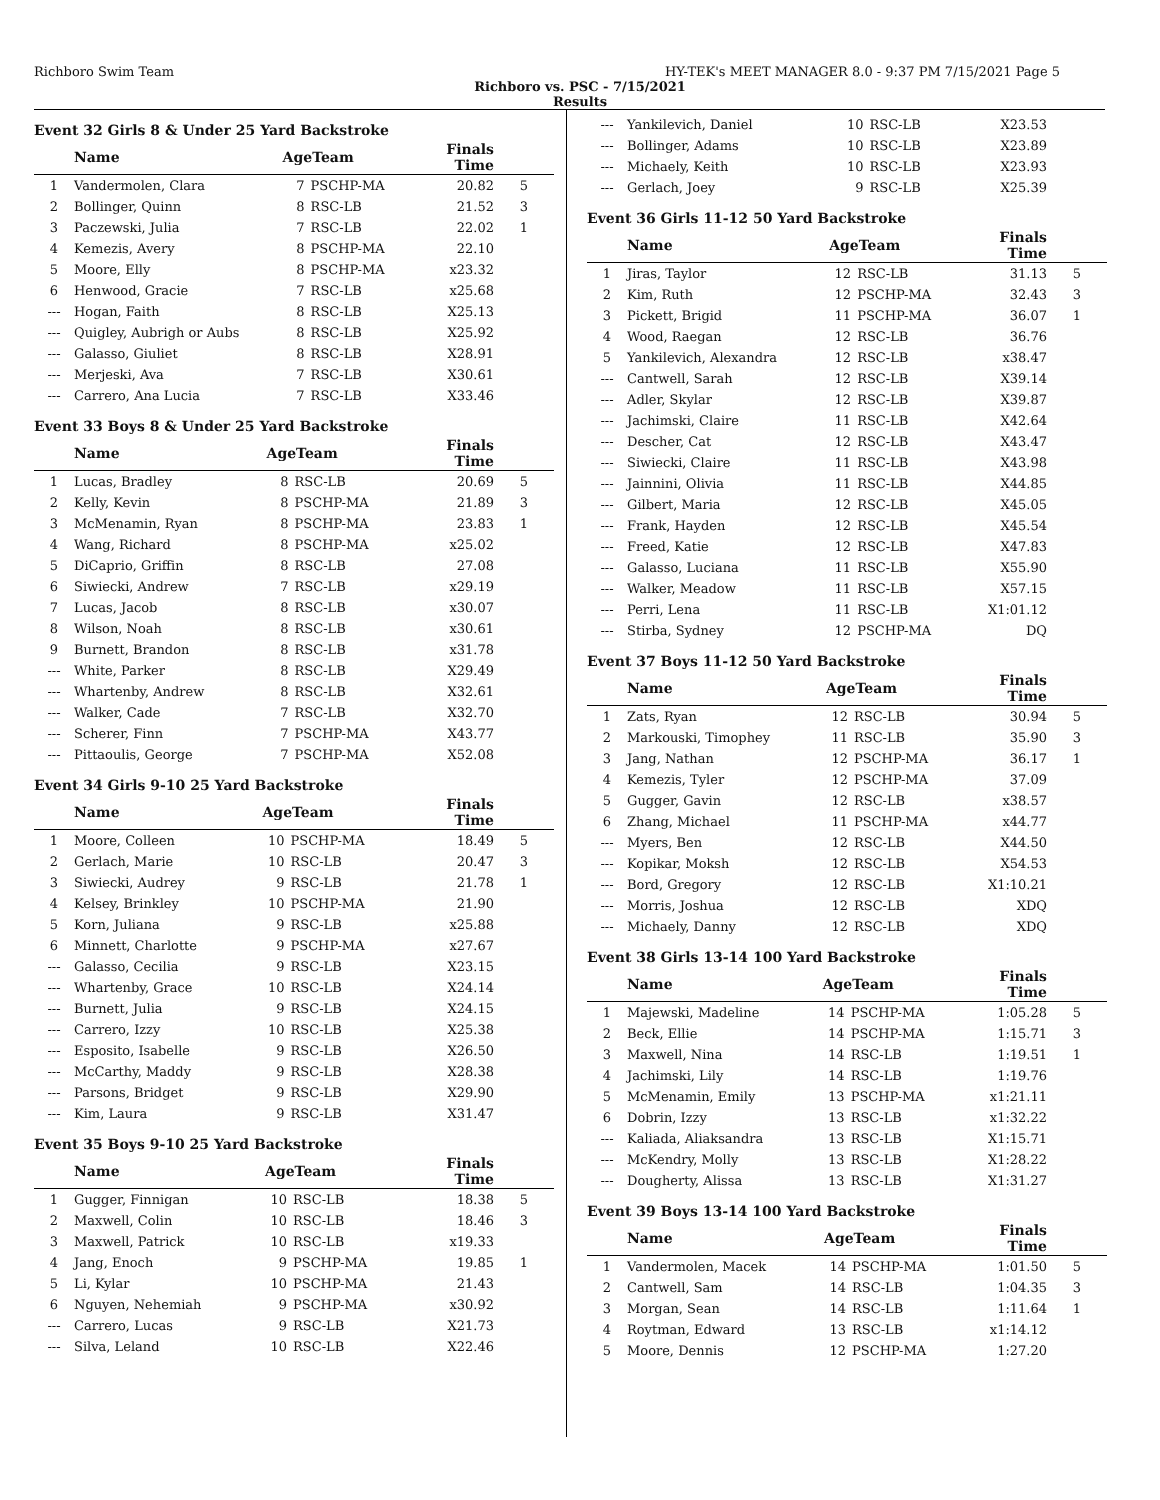Richboro Swim Team HY-TEK's MEET MANAGER 8.0 - 9:37 PM 7/15/2021 Page 5
Richboro vs. PSC - 7/15/2021
Results
Event 32 Girls 8 & Under 25 Yard Backstroke
| | Name | AgeTeam | | Finals Time | |
| --- | --- | --- | --- | --- | --- |
| 1 | Vandermolen, Clara | 7 | PSCHP-MA | 20.82 | 5 |
| 2 | Bollinger, Quinn | 8 | RSC-LB | 21.52 | 3 |
| 3 | Paczewski, Julia | 7 | RSC-LB | 22.02 | 1 |
| 4 | Kemezis, Avery | 8 | PSCHP-MA | 22.10 | |
| 5 | Moore, Elly | 8 | PSCHP-MA | x23.32 | |
| 6 | Henwood, Gracie | 7 | RSC-LB | x25.68 | |
| --- | Hogan, Faith | 8 | RSC-LB | X25.13 | |
| --- | Quigley, Aubrigh or Aubs | 8 | RSC-LB | X25.92 | |
| --- | Galasso, Giuliet | 8 | RSC-LB | X28.91 | |
| --- | Merjeski, Ava | 7 | RSC-LB | X30.61 | |
| --- | Carrero, Ana Lucia | 7 | RSC-LB | X33.46 | |
Event 33 Boys 8 & Under 25 Yard Backstroke
| | Name | AgeTeam | | Finals Time | |
| --- | --- | --- | --- | --- | --- |
| 1 | Lucas, Bradley | 8 | RSC-LB | 20.69 | 5 |
| 2 | Kelly, Kevin | 8 | PSCHP-MA | 21.89 | 3 |
| 3 | McMenamin, Ryan | 8 | PSCHP-MA | 23.83 | 1 |
| 4 | Wang, Richard | 8 | PSCHP-MA | x25.02 | |
| 5 | DiCaprio, Griffin | 8 | RSC-LB | 27.08 | |
| 6 | Siwiecki, Andrew | 7 | RSC-LB | x29.19 | |
| 7 | Lucas, Jacob | 8 | RSC-LB | x30.07 | |
| 8 | Wilson, Noah | 8 | RSC-LB | x30.61 | |
| 9 | Burnett, Brandon | 8 | RSC-LB | x31.78 | |
| --- | White, Parker | 8 | RSC-LB | X29.49 | |
| --- | Whartenby, Andrew | 8 | RSC-LB | X32.61 | |
| --- | Walker, Cade | 7 | RSC-LB | X32.70 | |
| --- | Scherer, Finn | 7 | PSCHP-MA | X43.77 | |
| --- | Pittaoulis, George | 7 | PSCHP-MA | X52.08 | |
Event 34 Girls 9-10 25 Yard Backstroke
| | Name | AgeTeam | | Finals Time | |
| --- | --- | --- | --- | --- | --- |
| 1 | Moore, Colleen | 10 | PSCHP-MA | 18.49 | 5 |
| 2 | Gerlach, Marie | 10 | RSC-LB | 20.47 | 3 |
| 3 | Siwiecki, Audrey | 9 | RSC-LB | 21.78 | 1 |
| 4 | Kelsey, Brinkley | 10 | PSCHP-MA | 21.90 | |
| 5 | Korn, Juliana | 9 | RSC-LB | x25.88 | |
| 6 | Minnett, Charlotte | 9 | PSCHP-MA | x27.67 | |
| --- | Galasso, Cecilia | 9 | RSC-LB | X23.15 | |
| --- | Whartenby, Grace | 10 | RSC-LB | X24.14 | |
| --- | Burnett, Julia | 9 | RSC-LB | X24.15 | |
| --- | Carrero, Izzy | 10 | RSC-LB | X25.38 | |
| --- | Esposito, Isabelle | 9 | RSC-LB | X26.50 | |
| --- | McCarthy, Maddy | 9 | RSC-LB | X28.38 | |
| --- | Parsons, Bridget | 9 | RSC-LB | X29.90 | |
| --- | Kim, Laura | 9 | RSC-LB | X31.47 | |
Event 35 Boys 9-10 25 Yard Backstroke
| | Name | AgeTeam | | Finals Time | |
| --- | --- | --- | --- | --- | --- |
| 1 | Gugger, Finnigan | 10 | RSC-LB | 18.38 | 5 |
| 2 | Maxwell, Colin | 10 | RSC-LB | 18.46 | 3 |
| 3 | Maxwell, Patrick | 10 | RSC-LB | x19.33 | |
| 4 | Jang, Enoch | 9 | PSCHP-MA | 19.85 | 1 |
| 5 | Li, Kylar | 10 | PSCHP-MA | 21.43 | |
| 6 | Nguyen, Nehemiah | 9 | PSCHP-MA | x30.92 | |
| --- | Carrero, Lucas | 9 | RSC-LB | X21.73 | |
| --- | Silva, Leland | 10 | RSC-LB | X22.46 | |
| --- | Yankilevich, Daniel | 10 | RSC-LB | X23.53 | |
| --- | Bollinger, Adams | 10 | RSC-LB | X23.89 | |
| --- | Michaely, Keith | 10 | RSC-LB | X23.93 | |
| --- | Gerlach, Joey | 9 | RSC-LB | X25.39 | |
Event 36 Girls 11-12 50 Yard Backstroke
| | Name | AgeTeam | | Finals Time | |
| --- | --- | --- | --- | --- | --- |
| 1 | Jiras, Taylor | 12 | RSC-LB | 31.13 | 5 |
| 2 | Kim, Ruth | 12 | PSCHP-MA | 32.43 | 3 |
| 3 | Pickett, Brigid | 11 | PSCHP-MA | 36.07 | 1 |
| 4 | Wood, Raegan | 12 | RSC-LB | 36.76 | |
| 5 | Yankilevich, Alexandra | 12 | RSC-LB | x38.47 | |
| --- | Cantwell, Sarah | 12 | RSC-LB | X39.14 | |
| --- | Adler, Skylar | 12 | RSC-LB | X39.87 | |
| --- | Jachimski, Claire | 11 | RSC-LB | X42.64 | |
| --- | Descher, Cat | 12 | RSC-LB | X43.47 | |
| --- | Siwiecki, Claire | 11 | RSC-LB | X43.98 | |
| --- | Jainnini, Olivia | 11 | RSC-LB | X44.85 | |
| --- | Gilbert, Maria | 12 | RSC-LB | X45.05 | |
| --- | Frank, Hayden | 12 | RSC-LB | X45.54 | |
| --- | Freed, Katie | 12 | RSC-LB | X47.83 | |
| --- | Galasso, Luciana | 11 | RSC-LB | X55.90 | |
| --- | Walker, Meadow | 11 | RSC-LB | X57.15 | |
| --- | Perri, Lena | 11 | RSC-LB | X1:01.12 | |
| --- | Stirba, Sydney | 12 | PSCHP-MA | DQ | |
Event 37 Boys 11-12 50 Yard Backstroke
| | Name | AgeTeam | | Finals Time | |
| --- | --- | --- | --- | --- | --- |
| 1 | Zats, Ryan | 12 | RSC-LB | 30.94 | 5 |
| 2 | Markouski, Timophey | 11 | RSC-LB | 35.90 | 3 |
| 3 | Jang, Nathan | 12 | PSCHP-MA | 36.17 | 1 |
| 4 | Kemezis, Tyler | 12 | PSCHP-MA | 37.09 | |
| 5 | Gugger, Gavin | 12 | RSC-LB | x38.57 | |
| 6 | Zhang, Michael | 11 | PSCHP-MA | x44.77 | |
| --- | Myers, Ben | 12 | RSC-LB | X44.50 | |
| --- | Kopikar, Moksh | 12 | RSC-LB | X54.53 | |
| --- | Bord, Gregory | 12 | RSC-LB | X1:10.21 | |
| --- | Morris, Joshua | 12 | RSC-LB | XDQ | |
| --- | Michaely, Danny | 12 | RSC-LB | XDQ | |
Event 38 Girls 13-14 100 Yard Backstroke
| | Name | AgeTeam | | Finals Time | |
| --- | --- | --- | --- | --- | --- |
| 1 | Majewski, Madeline | 14 | PSCHP-MA | 1:05.28 | 5 |
| 2 | Beck, Ellie | 14 | PSCHP-MA | 1:15.71 | 3 |
| 3 | Maxwell, Nina | 14 | RSC-LB | 1:19.51 | 1 |
| 4 | Jachimski, Lily | 14 | RSC-LB | 1:19.76 | |
| 5 | McMenamin, Emily | 13 | PSCHP-MA | x1:21.11 | |
| 6 | Dobrin, Izzy | 13 | RSC-LB | x1:32.22 | |
| --- | Kaliada, Aliaksandra | 13 | RSC-LB | X1:15.71 | |
| --- | McKendry, Molly | 13 | RSC-LB | X1:28.22 | |
| --- | Dougherty, Alissa | 13 | RSC-LB | X1:31.27 | |
Event 39 Boys 13-14 100 Yard Backstroke
| | Name | AgeTeam | | Finals Time | |
| --- | --- | --- | --- | --- | --- |
| 1 | Vandermolen, Macek | 14 | PSCHP-MA | 1:01.50 | 5 |
| 2 | Cantwell, Sam | 14 | RSC-LB | 1:04.35 | 3 |
| 3 | Morgan, Sean | 14 | RSC-LB | 1:11.64 | 1 |
| 4 | Roytman, Edward | 13 | RSC-LB | x1:14.12 | |
| 5 | Moore, Dennis | 12 | PSCHP-MA | 1:27.20 | |